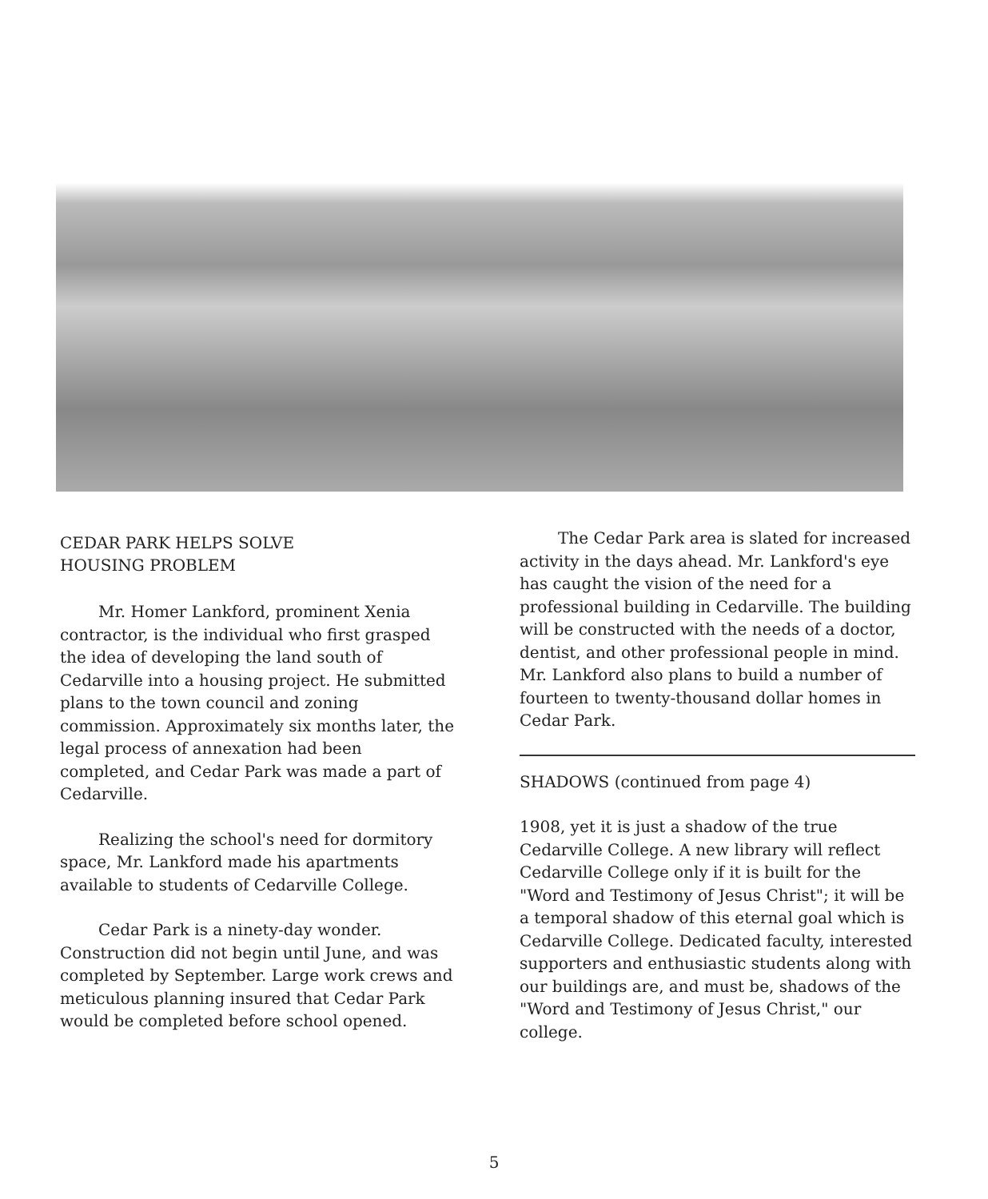CEDAR PARK HELPS SOLVE
HOUSING PROBLEM
Mr. Homer Lankford, prominent Xenia contractor, is the individual who first grasped the idea of developing the land south of Cedarville into a housing project. He submitted plans to the town council and zoning commission. Approximately six months later, the legal process of annexation had been completed, and Cedar Park was made a part of Cedarville.
Realizing the school's need for dormitory space, Mr. Lankford made his apartments available to students of Cedarville College.
Cedar Park is a ninety-day wonder. Construction did not begin until June, and was completed by September. Large work crews and meticulous planning insured that Cedar Park would be completed before school opened.
The Cedar Park area is slated for increased activity in the days ahead. Mr. Lankford's eye has caught the vision of the need for a professional building in Cedarville. The building will be constructed with the needs of a doctor, dentist, and other professional people in mind. Mr. Lankford also plans to build a number of fourteen to twenty-thousand dollar homes in Cedar Park.
SHADOWS (continued from page 4)
1908, yet it is just a shadow of the true Cedarville College. A new library will reflect Cedarville College only if it is built for the "Word and Testimony of Jesus Christ"; it will be a temporal shadow of this eternal goal which is Cedarville College. Dedicated faculty, interested supporters and enthusiastic students along with our buildings are, and must be, shadows of the "Word and Testimony of Jesus Christ," our college.
5